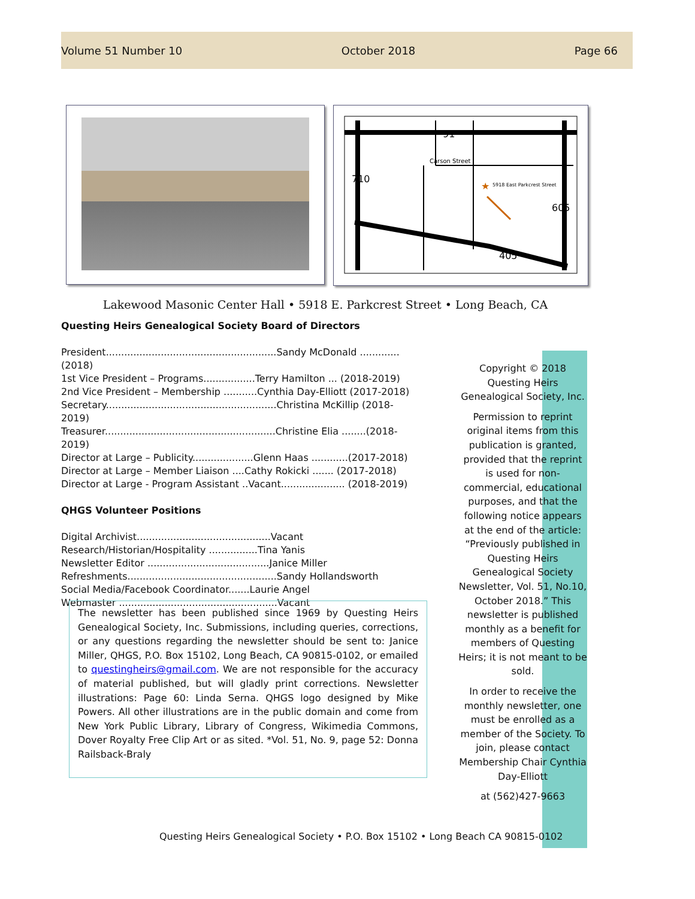Volume 51 Number 10 October 2018 Page 66
91
Carson Street
710
605
405
5918 East Parkcrest Street
★
Lakewood Masonic Center Hall • 5918 E. Parkcrest Street • Long Beach, CA
Questing Heirs Genealogical Society Board of Directors
President........................................................Sandy McDonald .............(2018)
1st Vice President – Programs.................Terry Hamilton ... (2018-2019)
2nd Vice President – Membership ...........Cynthia Day-Elliott (2017-2018)
Secretary........................................................Christina McKillip (2018-2019)
Treasurer........................................................Christine Elia ........(2018-2019)
Director at Large – Publicity....................Glenn Haas ............(2017-2018)
Director at Large – Member Liaison ....Cathy Rokicki ....... (2017-2018)
Director at Large - Program Assistant ..Vacant..................... (2018-2019)
QHGS Volunteer Positions
Digital Archivist............................................Vacant
Research/Historian/Hospitality ................Tina Yanis
Newsletter Editor ........................................Janice Miller
Refreshments.................................................Sandy Hollandsworth
Social Media/Facebook Coordinator.......Laurie Angel
Webmaster ....................................................Vacant
The newsletter has been published since 1969 by Questing Heirs Genealogical Society, Inc. Submissions, including queries, corrections, or any questions regarding the newsletter should be sent to: Janice Miller, QHGS, P.O. Box 15102, Long Beach, CA 90815-0102, or emailed to questingheirs@gmail.com. We are not responsible for the accuracy of material published, but will gladly print corrections. Newsletter illustrations: Page 60: Linda Serna. QHGS logo designed by Mike Powers. All other illustrations are in the public domain and come from New York Public Library, Library of Congress, Wikimedia Commons, Dover Royalty Free Clip Art or as sited. *Vol. 51, No. 9, page 52: Donna Railsback-Braly
Copyright © 2018
Questing Heirs
Genealogical Society, Inc.
Permission to reprint original items from this publication is granted, provided that the reprint is used for non-commercial, educational purposes, and that the following notice appears at the end of the article: “Previously published in Questing Heirs Genealogical Society Newsletter, Vol. 51, No.10, October 2018.” This newsletter is published monthly as a benefit for members of Questing Heirs; it is not meant to be sold.
In order to receive the monthly newsletter, one must be enrolled as a member of the Society. To join, please contact Membership Chair Cynthia Day-Elliott
at (562)427-9663
Questing Heirs Genealogical Society • P.O. Box 15102 • Long Beach CA 90815-0102